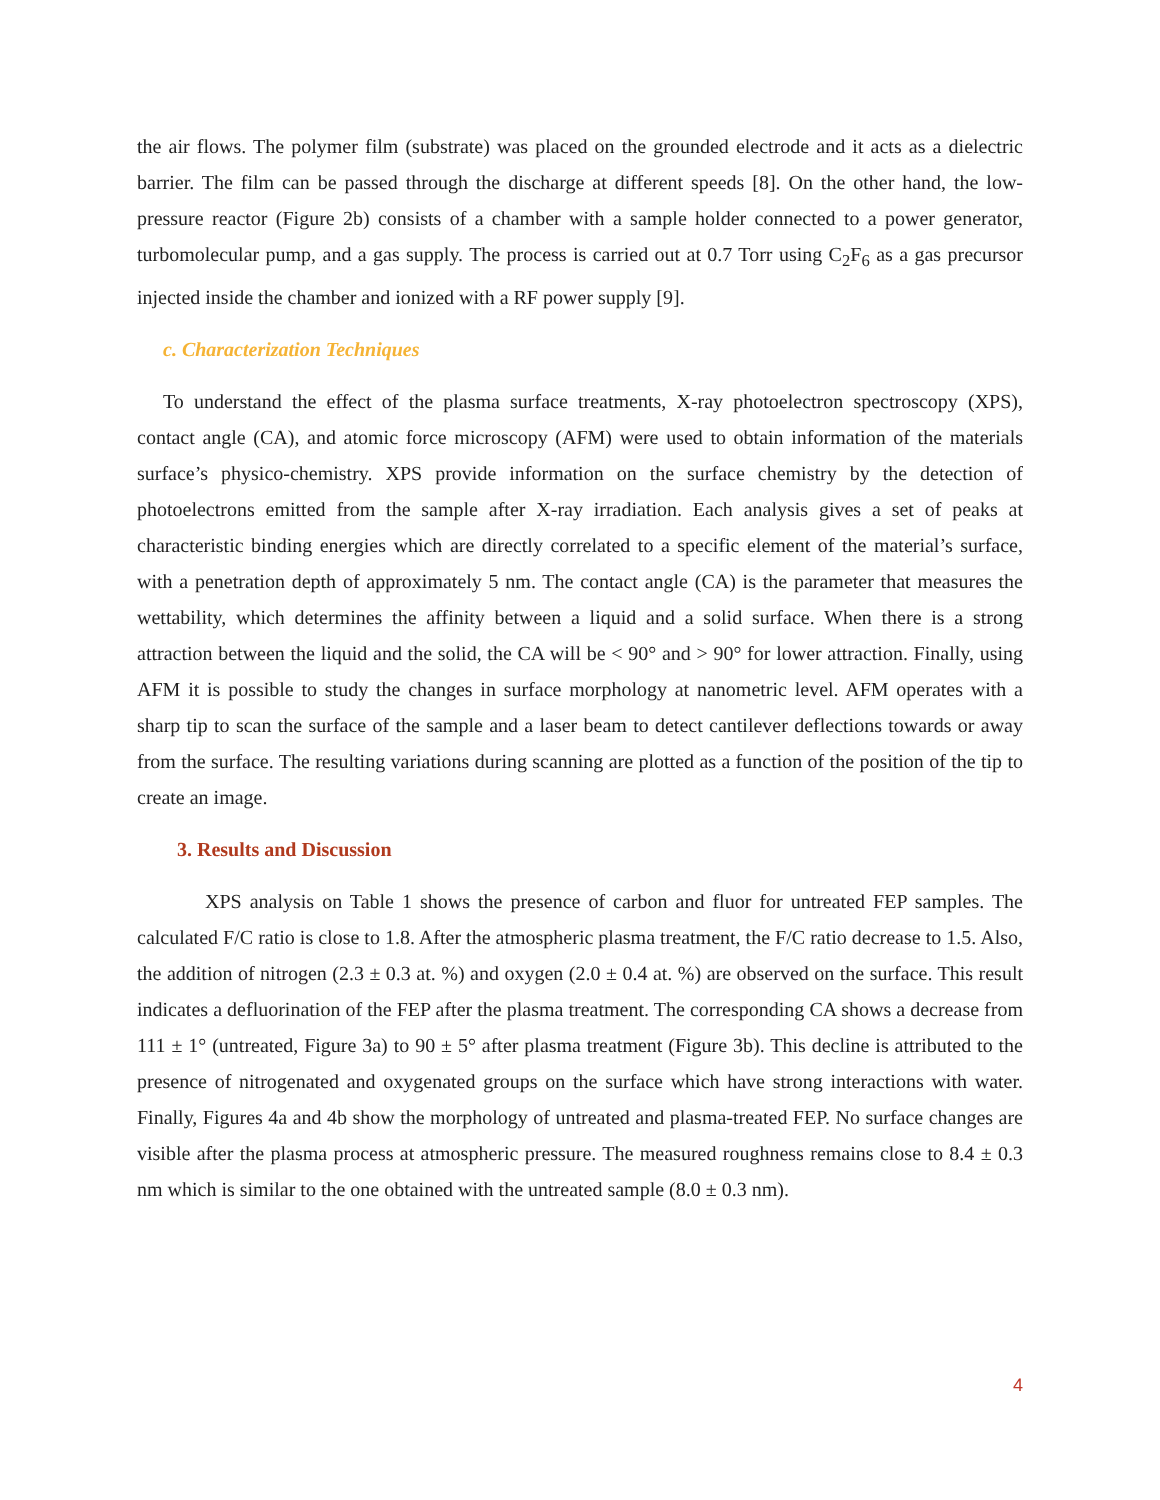the air flows. The polymer film (substrate) was placed on the grounded electrode and it acts as a dielectric barrier. The film can be passed through the discharge at different speeds [8]. On the other hand, the low-pressure reactor (Figure 2b) consists of a chamber with a sample holder connected to a power generator, turbomolecular pump, and a gas supply. The process is carried out at 0.7 Torr using C<sub>2</sub>F<sub>6</sub> as a gas precursor injected inside the chamber and ionized with a RF power supply [9].
c. Characterization Techniques
To understand the effect of the plasma surface treatments, X-ray photoelectron spectroscopy (XPS), contact angle (CA), and atomic force microscopy (AFM) were used to obtain information of the materials surface’s physico-chemistry. XPS provide information on the surface chemistry by the detection of photoelectrons emitted from the sample after X-ray irradiation. Each analysis gives a set of peaks at characteristic binding energies which are directly correlated to a specific element of the material’s surface, with a penetration depth of approximately 5 nm. The contact angle (CA) is the parameter that measures the wettability, which determines the affinity between a liquid and a solid surface. When there is a strong attraction between the liquid and the solid, the CA will be < 90° and > 90° for lower attraction. Finally, using AFM it is possible to study the changes in surface morphology at nanometric level. AFM operates with a sharp tip to scan the surface of the sample and a laser beam to detect cantilever deflections towards or away from the surface. The resulting variations during scanning are plotted as a function of the position of the tip to create an image.
3. Results and Discussion
XPS analysis on Table 1 shows the presence of carbon and fluor for untreated FEP samples. The calculated F/C ratio is close to 1.8. After the atmospheric plasma treatment, the F/C ratio decrease to 1.5. Also, the addition of nitrogen (2.3 ± 0.3 at. %) and oxygen (2.0 ± 0.4 at. %) are observed on the surface. This result indicates a defluorination of the FEP after the plasma treatment. The corresponding CA shows a decrease from 111 ± 1° (untreated, Figure 3a) to 90 ± 5° after plasma treatment (Figure 3b). This decline is attributed to the presence of nitrogenated and oxygenated groups on the surface which have strong interactions with water. Finally, Figures 4a and 4b show the morphology of untreated and plasma-treated FEP. No surface changes are visible after the plasma process at atmospheric pressure. The measured roughness remains close to 8.4 ± 0.3 nm which is similar to the one obtained with the untreated sample (8.0 ± 0.3 nm).
4